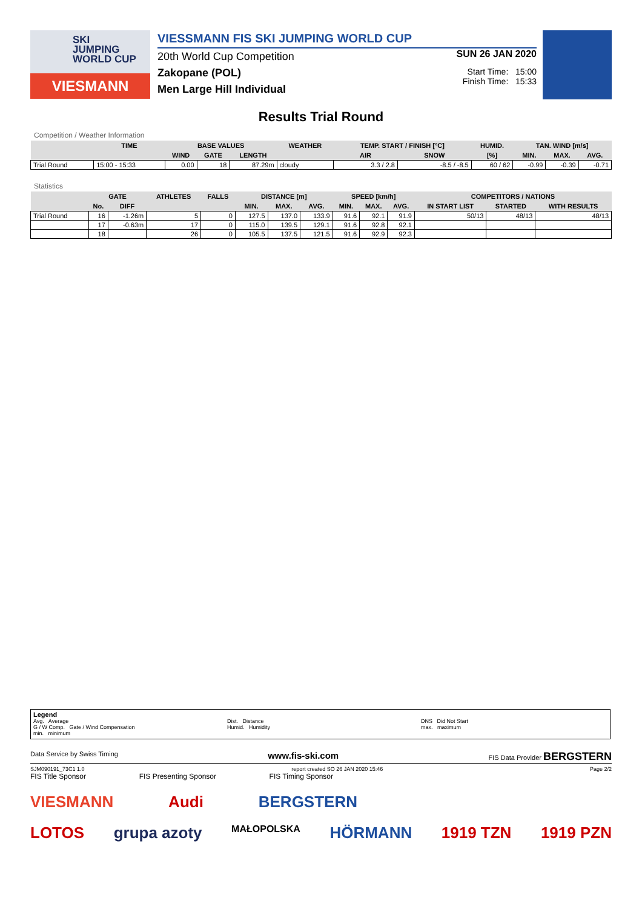SKI
JUMPING
WORLD CUP
VIESMANN
VIESSMANN FIS SKI JUMPING WORLD CUP
20th World Cup Competition
Zakopane (POL)
Men Large Hill Individual
SUN 26 JAN 2020
Start Time: 15:00
Finish Time: 15:33
Results Trial Round
Competition / Weather Information
| | TIME | BASE VALUES | | | WEATHER | TEMP. START / FINISH [°C] | | HUMID. | TAN. WIND [m/s] | | |
| --- | --- | --- | --- | --- | --- | --- | --- | --- | --- | --- | --- |
| | | WIND | GATE | LENGTH | | AIR | SNOW | [%] | MIN. | MAX. | AVG. |
| Trial Round | 15:00 - 15:33 | 0.00 | 18 | 87.29m | cloudy | 3.3 / 2.8 | -8.5 / -8.5 | 60 / 62 | -0.99 | -0.39 | -0.71 |
Statistics
| | GATE | | ATHLETES | FALLS | DISTANCE [m] | | | SPEED [km/h] | | | COMPETITORS / NATIONS | | |
| --- | --- | --- | --- | --- | --- | --- | --- | --- | --- | --- | --- | --- | --- |
| | No. | DIFF | | | MIN. | MAX. | AVG. | MIN. | MAX. | AVG. | IN START LIST | STARTED | WITH RESULTS |
| Trial Round | 16 | -1.26m | 5 | 0 | 127.5 | 137.0 | 133.9 | 91.6 | 92.1 | 91.9 | 50/13 | 48/13 | 48/13 |
| | 17 | -0.63m | 17 | 0 | 115.0 | 139.5 | 129.1 | 91.6 | 92.8 | 92.1 | | | |
| | 18 | | 26 | 0 | 105.5 | 137.5 | 121.5 | 91.6 | 92.9 | 92.3 | | | |
Legend
Avg. Average
G / W Comp. Gate / Wind Compensation
min. minimum
Dist. Distance
Humid. Humidity
DNS Did Not Start
max. maximum
Data Service by Swiss Timing www.fis-ski.com FIS Data Provider BERGSTERN
SJM090191_73C1 1.0 report created SO 26 JAN 2020 15:46 Page 2/2
FIS Title Sponsor FIS Presenting Sponsor FIS Timing Sponsor
VIESMANN Audi BERGSTERN
LOTOS grupa azoty MAŁOPOLSKA HÖRMANN 1919 TZN 1919 PZN